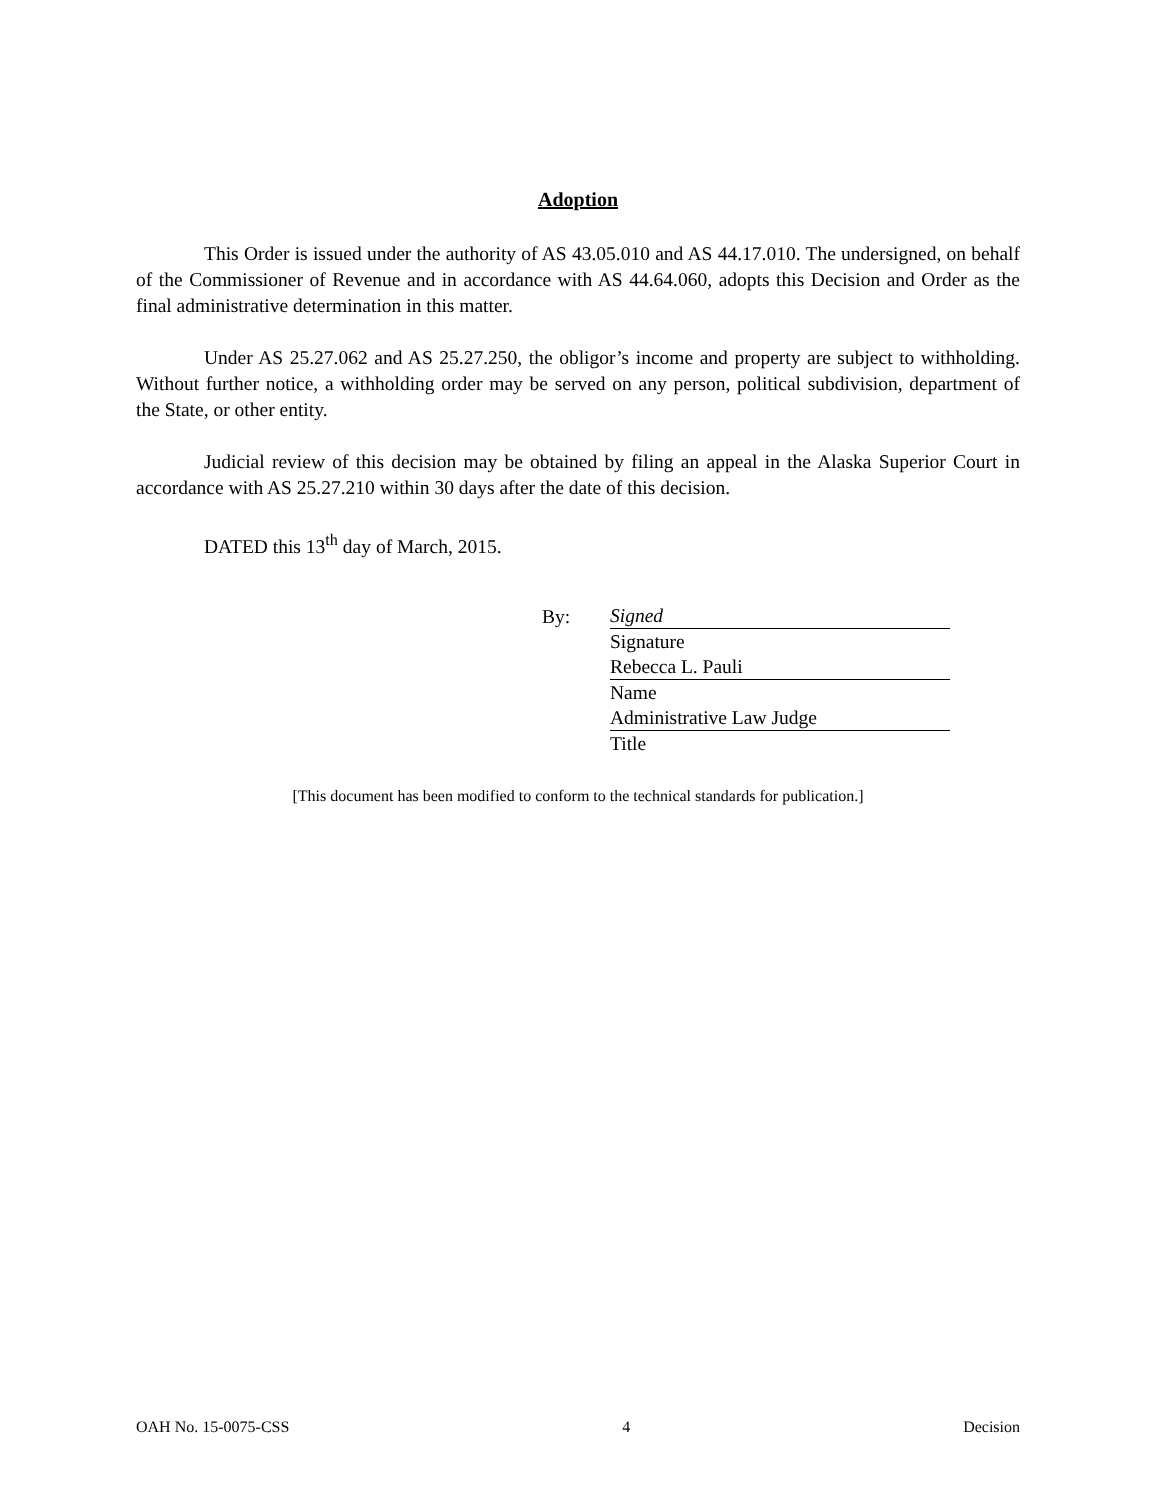Adoption
This Order is issued under the authority of AS 43.05.010 and AS 44.17.010. The undersigned, on behalf of the Commissioner of Revenue and in accordance with AS 44.64.060, adopts this Decision and Order as the final administrative determination in this matter.
Under AS 25.27.062 and AS 25.27.250, the obligor’s income and property are subject to withholding. Without further notice, a withholding order may be served on any person, political subdivision, department of the State, or other entity.
Judicial review of this decision may be obtained by filing an appeal in the Alaska Superior Court in accordance with AS 25.27.210 within 30 days after the date of this decision.
DATED this 13<sup>th</sup> day of March, 2015.
By:
Signed
Signature
Rebecca L. Pauli
Name
Administrative Law Judge
Title
[This document has been modified to conform to the technical standards for publication.]
OAH No. 15-0075-CSS 4 Decision